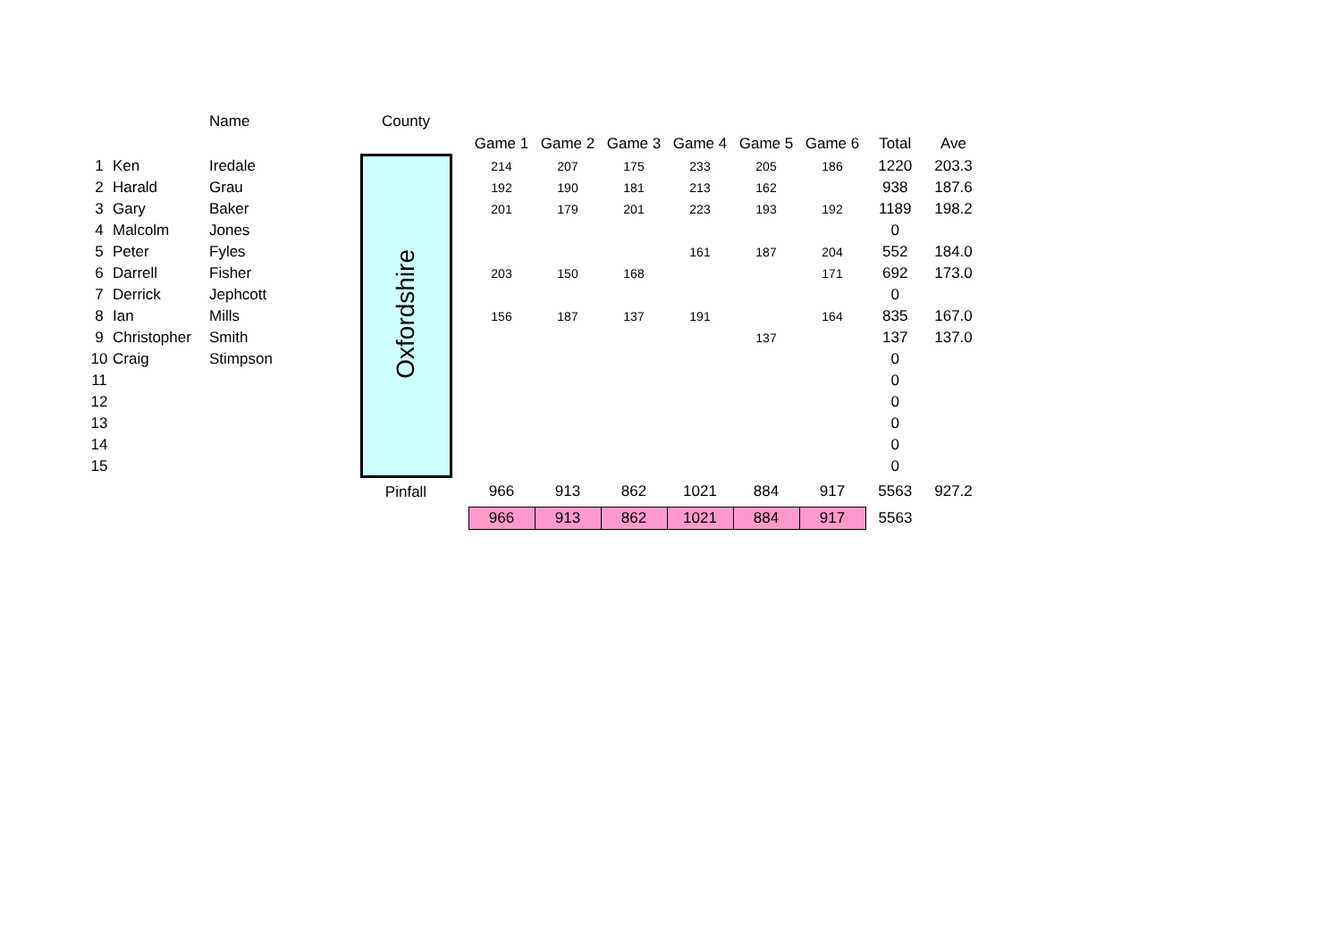| | | Name | | County | | | | | | | | | |
| | | | | | | Game 1 | Game 2 | Game 3 | Game 4 | Game 5 | Game 6 | Total | Ave |
| 1 | Ken | Iredale | | Oxfordshire | | 214 | 207 | 175 | 233 | 205 | 186 | 1220 | 203.3 |
| 2 | Harald | Grau | | | | 192 | 190 | 181 | 213 | 162 | | 938 | 187.6 |
| 3 | Gary | Baker | | | | 201 | 179 | 201 | 223 | 193 | 192 | 1189 | 198.2 |
| 4 | Malcolm | Jones | | | | | | | | | | 0 | |
| 5 | Peter | Fyles | | | | | | | 161 | 187 | 204 | 552 | 184.0 |
| 6 | Darrell | Fisher | | | | 203 | 150 | 168 | | | 171 | 692 | 173.0 |
| 7 | Derrick | Jephcott | | | | | | | | | | 0 | |
| 8 | Ian | Mills | | | | 156 | 187 | 137 | 191 | | 164 | 835 | 167.0 |
| 9 | Christopher | Smith | | | | | | | | 137 | | 137 | 137.0 |
| 10 | Craig | Stimpson | | | | | | | | | | 0 | |
| 11 | | | | | | | | | | | | 0 | |
| 12 | | | | | | | | | | | | 0 | |
| 13 | | | | | | | | | | | | 0 | |
| 14 | | | | | | | | | | | | 0 | |
| 15 | | | | | | | | | | | | 0 | |
| | | | | Pinfall | | 966 | 913 | 862 | 1021 | 884 | 917 | 5563 | 927.2 |
| | | | | | | 966 | 913 | 862 | 1021 | 884 | 917 | 5563 | |